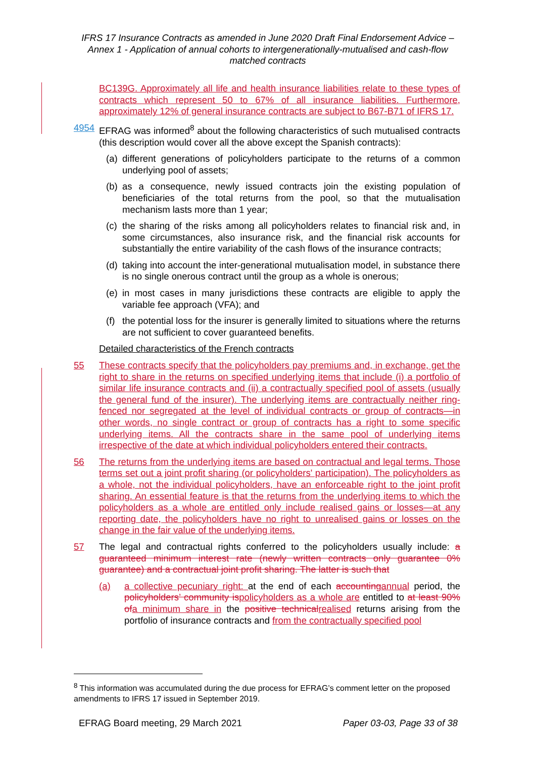IFRS 17 Insurance Contracts as amended in June 2020 Draft Final Endorsement Advice – Annex 1 - Application of annual cohorts to intergenerationally-mutualised and cash-flow matched contracts
BC139G. Approximately all life and health insurance liabilities relate to these types of contracts which represent 50 to 67% of all insurance liabilities. Furthermore, approximately 12% of general insurance contracts are subject to B67-B71 of IFRS 17.
4954 EFRAG was informed<sup>8</sup> about the following characteristics of such mutualised contracts (this description would cover all the above except the Spanish contracts):
(a)
different generations of policyholders participate to the returns of a common underlying pool of assets;
(b)
as a consequence, newly issued contracts join the existing population of beneficiaries of the total returns from the pool, so that the mutualisation mechanism lasts more than 1 year;
(c)
the sharing of the risks among all policyholders relates to financial risk and, in some circumstances, also insurance risk, and the financial risk accounts for substantially the entire variability of the cash flows of the insurance contracts;
(d)
taking into account the inter-generational mutualisation model, in substance there is no single onerous contract until the group as a whole is onerous;
(e)
in most cases in many jurisdictions these contracts are eligible to apply the variable fee approach (VFA); and
(f)
the potential loss for the insurer is generally limited to situations where the returns are not sufficient to cover guaranteed benefits.
Detailed characteristics of the French contracts
55 These contracts specify that the policyholders pay premiums and, in exchange, get the right to share in the returns on specified underlying items that include (i) a portfolio of similar life insurance contracts and (ii) a contractually specified pool of assets (usually the general fund of the insurer). The underlying items are contractually neither ring-fenced nor segregated at the level of individual contracts or group of contracts—in other words, no single contract or group of contracts has a right to some specific underlying items. All the contracts share in the same pool of underlying items irrespective of the date at which individual policyholders entered their contracts.
56 The returns from the underlying items are based on contractual and legal terms. Those terms set out a joint profit sharing (or policyholders' participation). The policyholders as a whole, not the individual policyholders, have an enforceable right to the joint profit sharing. An essential feature is that the returns from the underlying items to which the policyholders as a whole are entitled only include realised gains or losses—at any reporting date, the policyholders have no right to unrealised gains or losses on the change in the fair value of the underlying items.
57 The legal and contractual rights conferred to the policyholders usually include: a guaranteed minimum interest rate (newly written contracts only guarantee 0% guarantee) and a contractual joint profit sharing. The latter is such that
(a) a collective pecuniary right: at the end of each accounting annual period, the policyholders’ community is policyholders as a whole are entitled to at least 90% of a minimum share in the positive technical realised returns arising from the portfolio of insurance contracts and from the contractually specified pool
<sup>8</sup> This information was accumulated during the due process for EFRAG’s comment letter on the proposed amendments to IFRS 17 issued in September 2019.
EFRAG Board meeting, 29 March 2021 Paper 03-03, Page 33 of 38